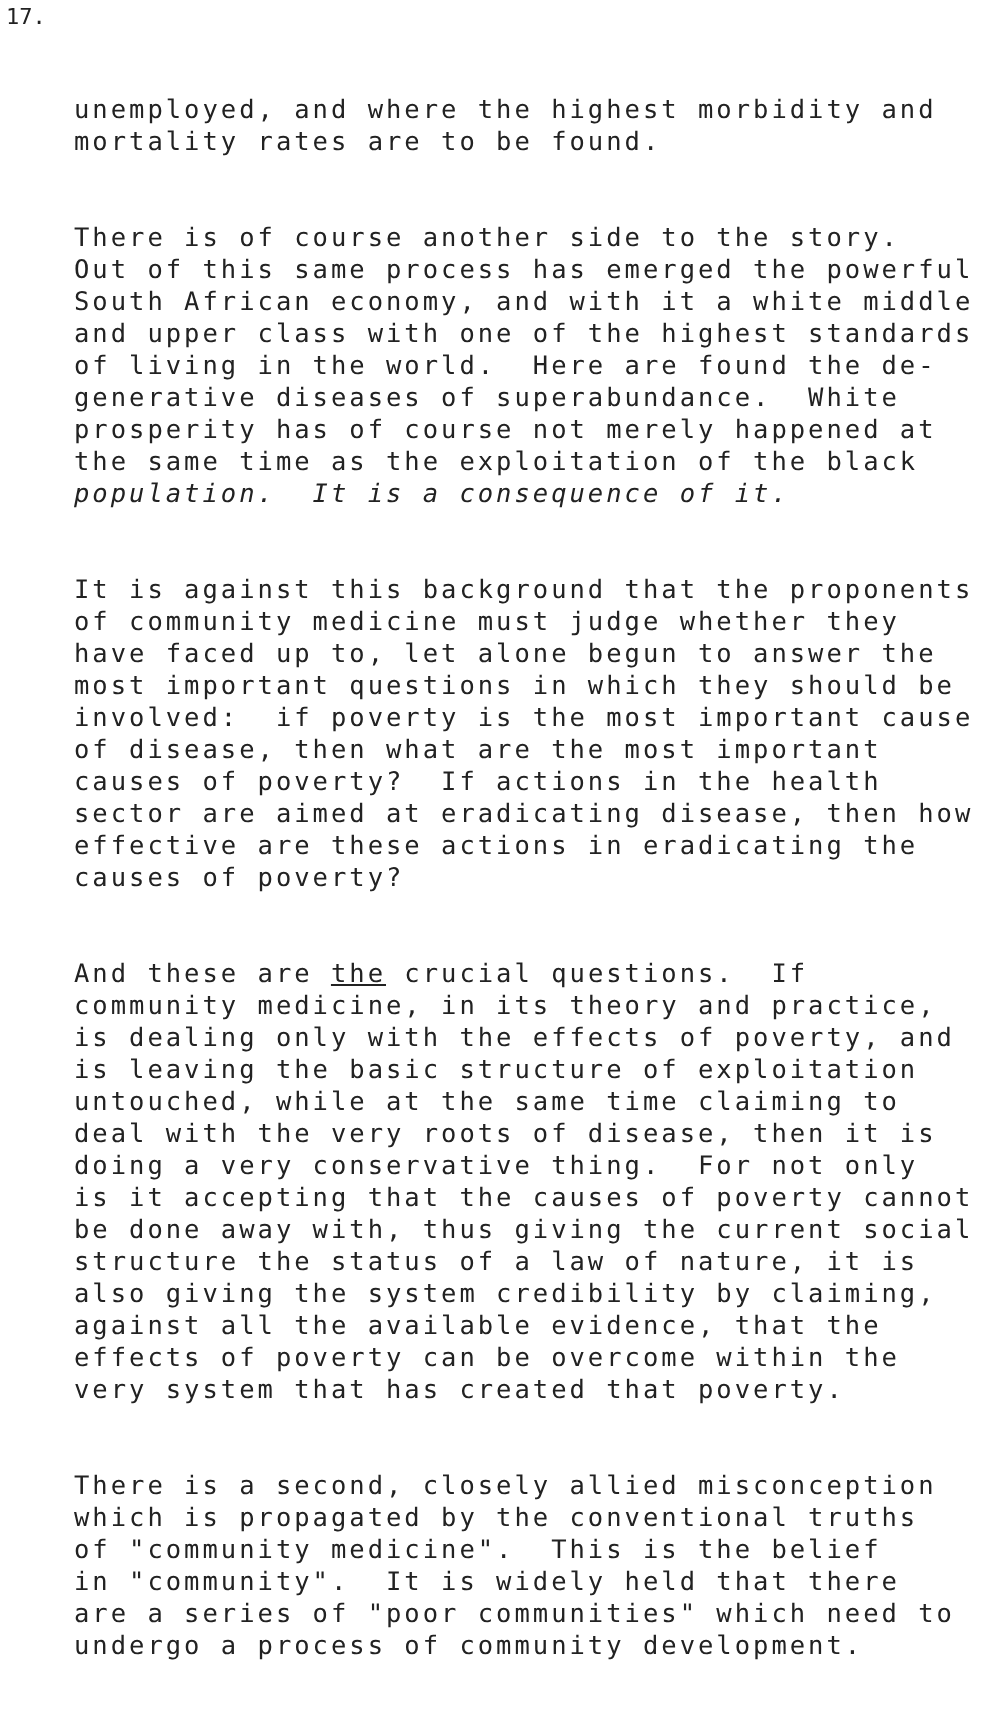17.
unemployed, and where the highest morbidity and mortality rates are to be found.
There is of course another side to the story. Out of this same process has emerged the powerful South African economy, and with it a white middle and upper class with one of the highest standards of living in the world. Here are found the de- generative diseases of superabundance. White prosperity has of course not merely happened at the same time as the exploitation of the black population. It is a consequence of it.
It is against this background that the proponents of community medicine must judge whether they have faced up to, let alone begun to answer the most important questions in which they should be involved: if poverty is the most important cause of disease, then what are the most important causes of poverty? If actions in the health sector are aimed at eradicating disease, then how effective are these actions in eradicating the causes of poverty?
And these are the crucial questions. If community medicine, in its theory and practice, is dealing only with the effects of poverty, and is leaving the basic structure of exploitation untouched, while at the same time claiming to deal with the very roots of disease, then it is doing a very conservative thing. For not only is it accepting that the causes of poverty cannot be done away with, thus giving the current social structure the status of a law of nature, it is also giving the system credibility by claiming, against all the available evidence, that the effects of poverty can be overcome within the very system that has created that poverty.
There is a second, closely allied misconception which is propagated by the conventional truths of "community medicine". This is the belief in "community". It is widely held that there are a series of "poor communities" which need to undergo a process of community development.